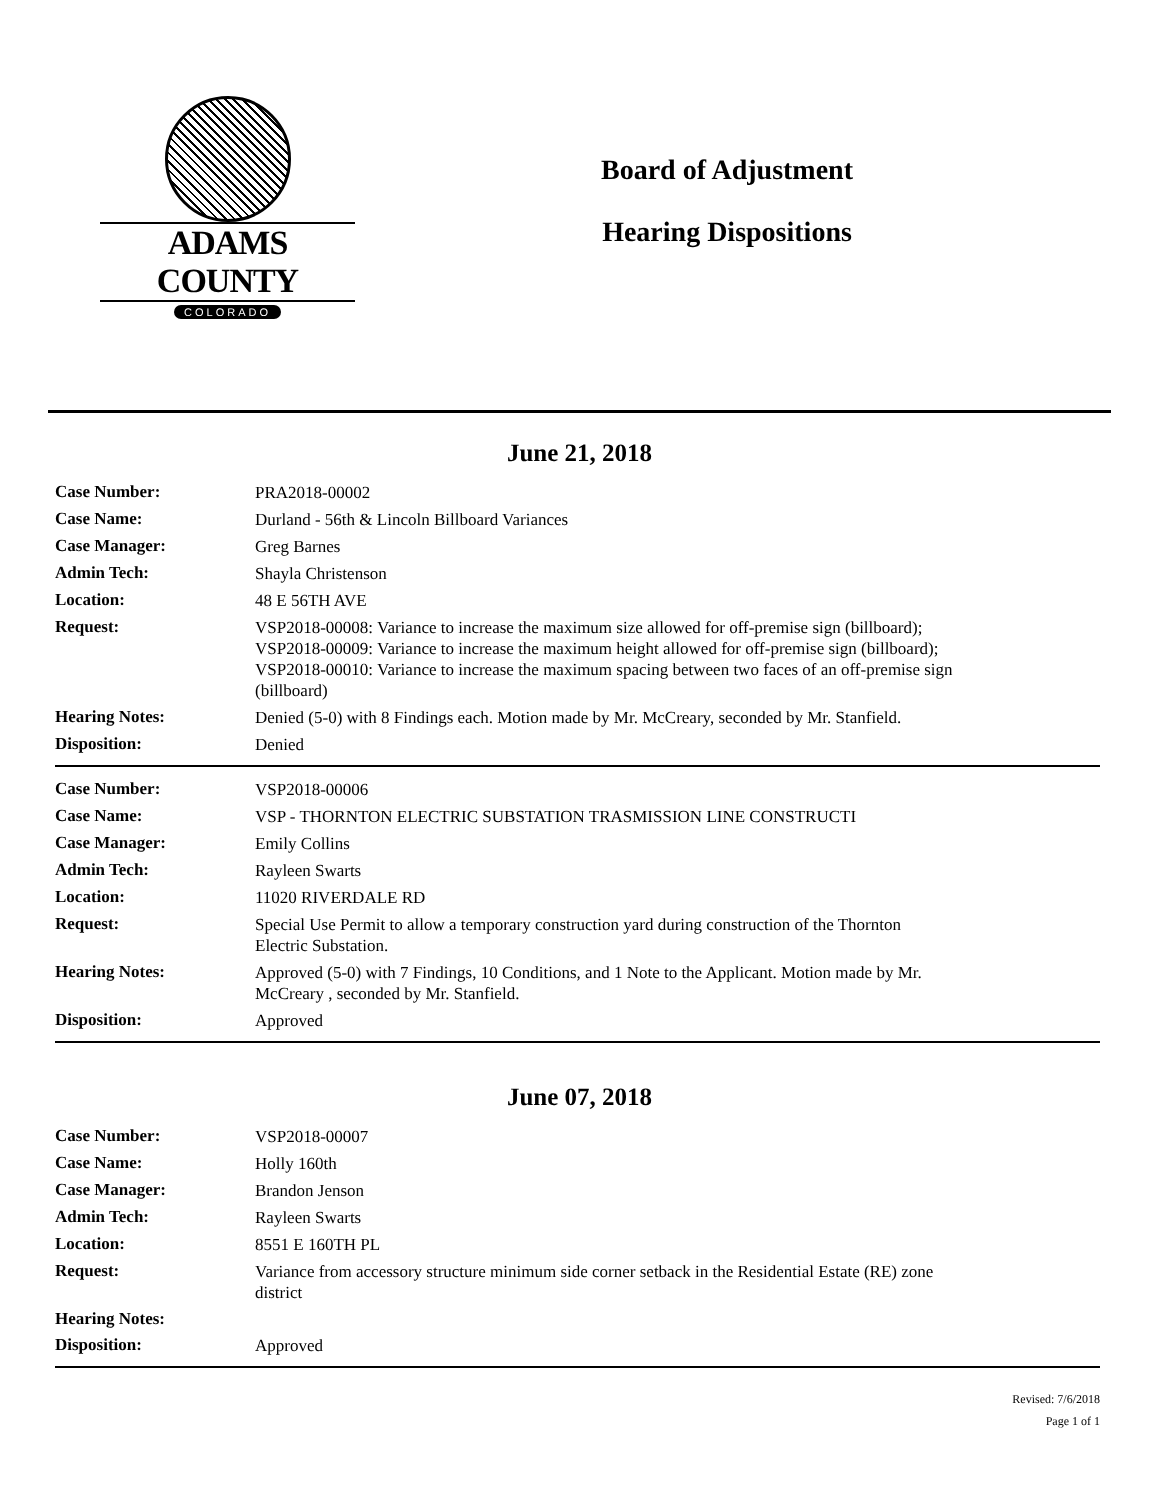ADAMS COUNTY
COLORADO
Board of Adjustment
Hearing Dispositions
June 21, 2018
| Case Number: | PRA2018-00002 |
| Case Name: | Durland - 56th & Lincoln Billboard Variances |
| Case Manager: | Greg Barnes |
| Admin Tech: | Shayla Christenson |
| Location: | 48 E 56TH AVE |
| Request: | VSP2018-00008: Variance to increase the maximum size allowed for off-premise sign (billboard); VSP2018-00009: Variance to increase the maximum height allowed for off-premise sign (billboard); VSP2018-00010: Variance to increase the maximum spacing between two faces of an off-premise sign (billboard) |
| Hearing Notes: | Denied (5-0) with 8 Findings each. Motion made by Mr. McCreary, seconded by Mr. Stanfield. |
| Disposition: | Denied |
| Case Number: | VSP2018-00006 |
| Case Name: | VSP - THORNTON ELECTRIC SUBSTATION TRASMISSION LINE CONSTRUCTI |
| Case Manager: | Emily Collins |
| Admin Tech: | Rayleen Swarts |
| Location: | 11020 RIVERDALE RD |
| Request: | Special Use Permit to allow a temporary construction yard during construction of the Thornton Electric Substation. |
| Hearing Notes: | Approved (5-0) with 7 Findings, 10 Conditions, and 1 Note to the Applicant. Motion made by Mr. McCreary , seconded by Mr. Stanfield. |
| Disposition: | Approved |
June 07, 2018
| Case Number: | VSP2018-00007 |
| Case Name: | Holly 160th |
| Case Manager: | Brandon Jenson |
| Admin Tech: | Rayleen Swarts |
| Location: | 8551 E 160TH PL |
| Request: | Variance from accessory structure minimum side corner setback in the Residential Estate (RE) zone district |
| Hearing Notes: | |
| Disposition: | Approved |
Revised: 7/6/2018
Page 1 of 1